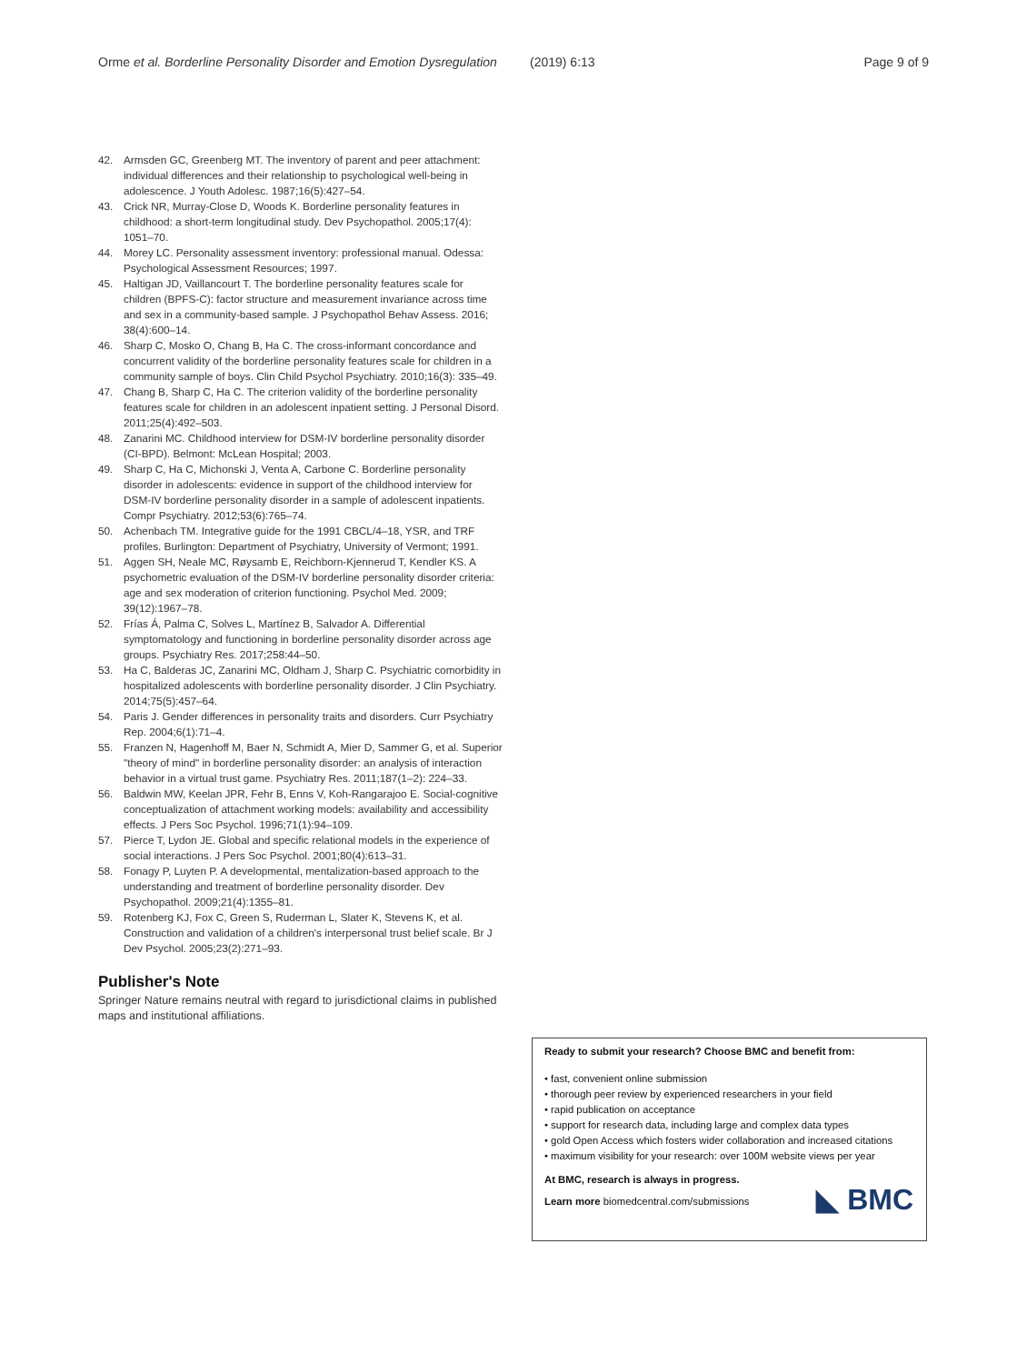Orme et al. Borderline Personality Disorder and Emotion Dysregulation
(2019) 6:13 Page 9 of 9
42. Armsden GC, Greenberg MT. The inventory of parent and peer attachment: individual differences and their relationship to psychological well-being in adolescence. J Youth Adolesc. 1987;16(5):427–54.
43. Crick NR, Murray-Close D, Woods K. Borderline personality features in childhood: a short-term longitudinal study. Dev Psychopathol. 2005;17(4): 1051–70.
44. Morey LC. Personality assessment inventory: professional manual. Odessa: Psychological Assessment Resources; 1997.
45. Haltigan JD, Vaillancourt T. The borderline personality features scale for children (BPFS-C): factor structure and measurement invariance across time and sex in a community-based sample. J Psychopathol Behav Assess. 2016; 38(4):600–14.
46. Sharp C, Mosko O, Chang B, Ha C. The cross-informant concordance and concurrent validity of the borderline personality features scale for children in a community sample of boys. Clin Child Psychol Psychiatry. 2010;16(3): 335–49.
47. Chang B, Sharp C, Ha C. The criterion validity of the borderline personality features scale for children in an adolescent inpatient setting. J Personal Disord. 2011;25(4):492–503.
48. Zanarini MC. Childhood interview for DSM-IV borderline personality disorder (CI-BPD). Belmont: McLean Hospital; 2003.
49. Sharp C, Ha C, Michonski J, Venta A, Carbone C. Borderline personality disorder in adolescents: evidence in support of the childhood interview for DSM-IV borderline personality disorder in a sample of adolescent inpatients. Compr Psychiatry. 2012;53(6):765–74.
50. Achenbach TM. Integrative guide for the 1991 CBCL/4–18, YSR, and TRF profiles. Burlington: Department of Psychiatry, University of Vermont; 1991.
51. Aggen SH, Neale MC, Røysamb E, Reichborn-Kjennerud T, Kendler KS. A psychometric evaluation of the DSM-IV borderline personality disorder criteria: age and sex moderation of criterion functioning. Psychol Med. 2009; 39(12):1967–78.
52. Frías Á, Palma C, Solves L, Martínez B, Salvador A. Differential symptomatology and functioning in borderline personality disorder across age groups. Psychiatry Res. 2017;258:44–50.
53. Ha C, Balderas JC, Zanarini MC, Oldham J, Sharp C. Psychiatric comorbidity in hospitalized adolescents with borderline personality disorder. J Clin Psychiatry. 2014;75(5):457–64.
54. Paris J. Gender differences in personality traits and disorders. Curr Psychiatry Rep. 2004;6(1):71–4.
55. Franzen N, Hagenhoff M, Baer N, Schmidt A, Mier D, Sammer G, et al. Superior "theory of mind" in borderline personality disorder: an analysis of interaction behavior in a virtual trust game. Psychiatry Res. 2011;187(1–2): 224–33.
56. Baldwin MW, Keelan JPR, Fehr B, Enns V, Koh-Rangarajoo E. Social-cognitive conceptualization of attachment working models: availability and accessibility effects. J Pers Soc Psychol. 1996;71(1):94–109.
57. Pierce T, Lydon JE. Global and specific relational models in the experience of social interactions. J Pers Soc Psychol. 2001;80(4):613–31.
58. Fonagy P, Luyten P. A developmental, mentalization-based approach to the understanding and treatment of borderline personality disorder. Dev Psychopathol. 2009;21(4):1355–81.
59. Rotenberg KJ, Fox C, Green S, Ruderman L, Slater K, Stevens K, et al. Construction and validation of a children's interpersonal trust belief scale. Br J Dev Psychol. 2005;23(2):271–93.
Publisher's Note
Springer Nature remains neutral with regard to jurisdictional claims in published maps and institutional affiliations.
Ready to submit your research? Choose BMC and benefit from:
• fast, convenient online submission
• thorough peer review by experienced researchers in your field
• rapid publication on acceptance
• support for research data, including large and complex data types
• gold Open Access which fosters wider collaboration and increased citations
• maximum visibility for your research: over 100M website views per year
At BMC, research is always in progress.
Learn more biomedcentral.com/submissions
◣ BMC